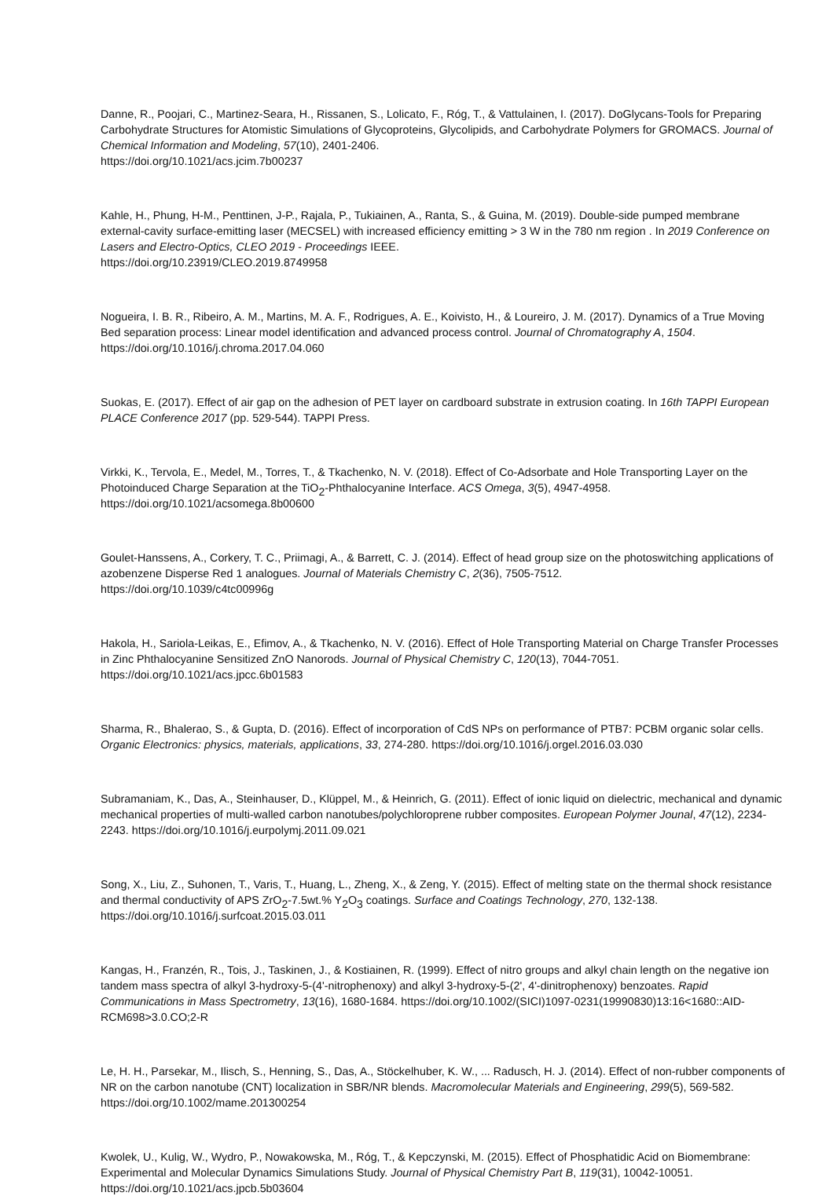Danne, R., Poojari, C., Martinez-Seara, H., Rissanen, S., Lolicato, F., Róg, T., & Vattulainen, I. (2017). DoGlycans-Tools for Preparing Carbohydrate Structures for Atomistic Simulations of Glycoproteins, Glycolipids, and Carbohydrate Polymers for GROMACS. Journal of Chemical Information and Modeling, 57(10), 2401-2406.
https://doi.org/10.1021/acs.jcim.7b00237
Kahle, H., Phung, H-M., Penttinen, J-P., Rajala, P., Tukiainen, A., Ranta, S., & Guina, M. (2019). Double-side pumped membrane external-cavity surface-emitting laser (MECSEL) with increased efficiency emitting > 3 W in the 780 nm region . In 2019 Conference on Lasers and Electro-Optics, CLEO 2019 - Proceedings IEEE.
https://doi.org/10.23919/CLEO.2019.8749958
Nogueira, I. B. R., Ribeiro, A. M., Martins, M. A. F., Rodrigues, A. E., Koivisto, H., & Loureiro, J. M. (2017). Dynamics of a True Moving Bed separation process: Linear model identification and advanced process control. Journal of Chromatography A, 1504. https://doi.org/10.1016/j.chroma.2017.04.060
Suokas, E. (2017). Effect of air gap on the adhesion of PET layer on cardboard substrate in extrusion coating. In 16th TAPPI European PLACE Conference 2017 (pp. 529-544). TAPPI Press.
Virkki, K., Tervola, E., Medel, M., Torres, T., & Tkachenko, N. V. (2018). Effect of Co-Adsorbate and Hole Transporting Layer on the Photoinduced Charge Separation at the TiO<sub>2</sub>-Phthalocyanine Interface. ACS Omega, 3(5), 4947-4958.
https://doi.org/10.1021/acsomega.8b00600
Goulet-Hanssens, A., Corkery, T. C., Priimagi, A., & Barrett, C. J. (2014). Effect of head group size on the photoswitching applications of azobenzene Disperse Red 1 analogues. Journal of Materials Chemistry C, 2(36), 7505-7512.
https://doi.org/10.1039/c4tc00996g
Hakola, H., Sariola-Leikas, E., Efimov, A., & Tkachenko, N. V. (2016). Effect of Hole Transporting Material on Charge Transfer Processes in Zinc Phthalocyanine Sensitized ZnO Nanorods. Journal of Physical Chemistry C, 120(13), 7044-7051. https://doi.org/10.1021/acs.jpcc.6b01583
Sharma, R., Bhalerao, S., & Gupta, D. (2016). Effect of incorporation of CdS NPs on performance of PTB7: PCBM organic solar cells. Organic Electronics: physics, materials, applications, 33, 274-280. https://doi.org/10.1016/j.orgel.2016.03.030
Subramaniam, K., Das, A., Steinhauser, D., Klüppel, M., & Heinrich, G. (2011). Effect of ionic liquid on dielectric, mechanical and dynamic mechanical properties of multi-walled carbon nanotubes/polychloroprene rubber composites. European Polymer Jounal, 47(12), 2234-2243. https://doi.org/10.1016/j.eurpolymj.2011.09.021
Song, X., Liu, Z., Suhonen, T., Varis, T., Huang, L., Zheng, X., & Zeng, Y. (2015). Effect of melting state on the thermal shock resistance and thermal conductivity of APS ZrO<sub>2</sub>-7.5wt.% Y<sub>2</sub>O<sub>3</sub> coatings. Surface and Coatings Technology, 270, 132-138. https://doi.org/10.1016/j.surfcoat.2015.03.011
Kangas, H., Franzén, R., Tois, J., Taskinen, J., & Kostiainen, R. (1999). Effect of nitro groups and alkyl chain length on the negative ion tandem mass spectra of alkyl 3-hydroxy-5-(4'-nitrophenoxy) and alkyl 3-hydroxy-5-(2', 4'-dinitrophenoxy) benzoates. Rapid Communications in Mass Spectrometry, 13(16), 1680-1684. https://doi.org/10.1002/(SICI)1097-0231(19990830)13:16<1680::AID-RCM698>3.0.CO;2-R
Le, H. H., Parsekar, M., Ilisch, S., Henning, S., Das, A., Stöckelhuber, K. W., ... Radusch, H. J. (2014). Effect of non-rubber components of NR on the carbon nanotube (CNT) localization in SBR/NR blends. Macromolecular Materials and Engineering, 299(5), 569-582. https://doi.org/10.1002/mame.201300254
Kwolek, U., Kulig, W., Wydro, P., Nowakowska, M., Róg, T., & Kepczynski, M. (2015). Effect of Phosphatidic Acid on Biomembrane: Experimental and Molecular Dynamics Simulations Study. Journal of Physical Chemistry Part B, 119(31), 10042-10051. https://doi.org/10.1021/acs.jpcb.5b03604